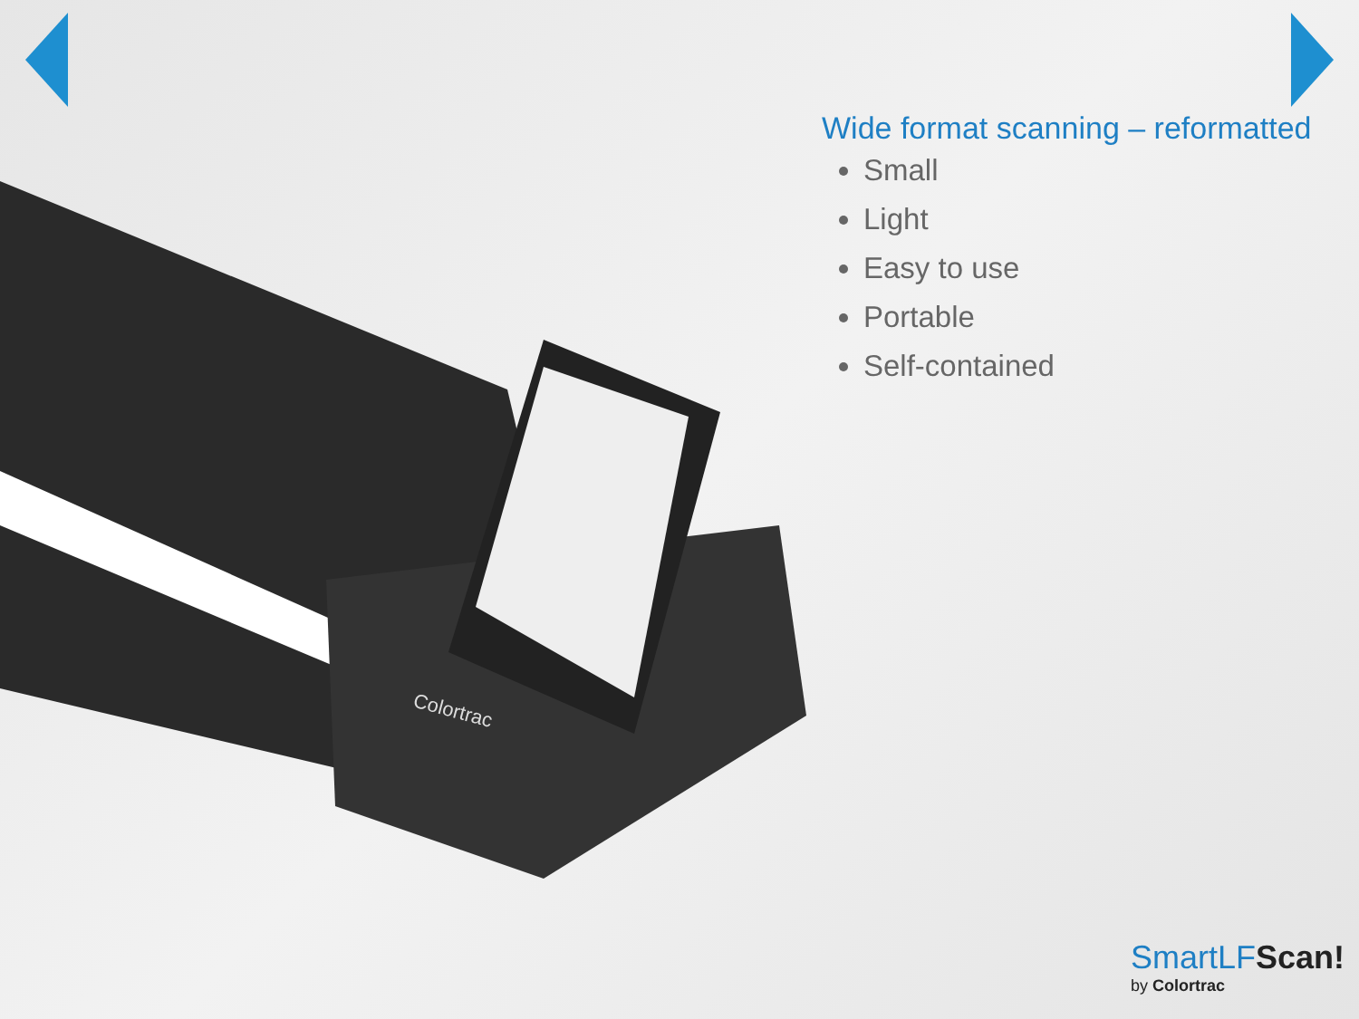Colortrac
Wide format scanning – reformatted
Small
Light
Easy to use
Portable
Self-contained
SmartLF Scan!
by Colortrac